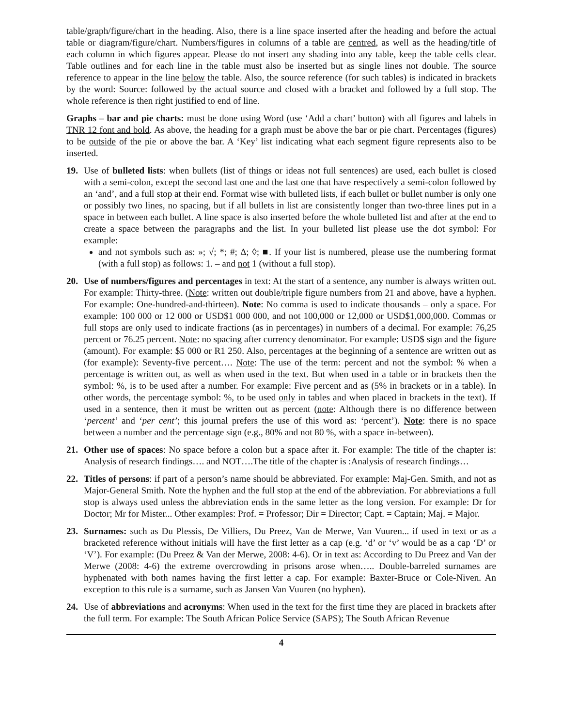table/graph/figure/chart in the heading. Also, there is a line space inserted after the heading and before the actual table or diagram/figure/chart. Numbers/figures in columns of a table are centred, as well as the heading/title of each column in which figures appear. Please do not insert any shading into any table, keep the table cells clear. Table outlines and for each line in the table must also be inserted but as single lines not double. The source reference to appear in the line below the table. Also, the source reference (for such tables) is indicated in brackets by the word: Source: followed by the actual source and closed with a bracket and followed by a full stop. The whole reference is then right justified to end of line.
Graphs – bar and pie charts: must be done using Word (use ‘Add a chart’ button) with all figures and labels in TNR 12 font and bold. As above, the heading for a graph must be above the bar or pie chart. Percentages (figures) to be outside of the pie or above the bar. A ‘Key’ list indicating what each segment figure represents also to be inserted.
19. Use of bulleted lists: when bullets (list of things or ideas not full sentences) are used, each bullet is closed with a semi-colon, except the second last one and the last one that have respectively a semi-colon followed by an ‘and’, and a full stop at their end. Format wise with bulleted lists, if each bullet or bullet number is only one or possibly two lines, no spacing, but if all bullets in list are consistently longer than two-three lines put in a space in between each bullet. A line space is also inserted before the whole bulleted list and after at the end to create a space between the paragraphs and the list. In your bulleted list please use the dot symbol: For example:
and not symbols such as: »; √; *; #; ∆; ◊; ■. If your list is numbered, please use the numbering format (with a full stop) as follows: 1. – and not 1 (without a full stop).
20. Use of numbers/figures and percentages in text: At the start of a sentence, any number is always written out. For example: Thirty-three. (Note: written out double/triple figure numbers from 21 and above, have a hyphen. For example: One-hundred-and-thirteen). Note: No comma is used to indicate thousands – only a space. For example: 100 000 or 12 000 or USD$1 000 000, and not 100,000 or 12,000 or USD$1,000,000. Commas or full stops are only used to indicate fractions (as in percentages) in numbers of a decimal. For example: 76,25 percent or 76.25 percent. Note: no spacing after currency denominator. For example: USD$ sign and the figure (amount). For example: $5 000 or R1 250. Also, percentages at the beginning of a sentence are written out as (for example): Seventy-five percent…. Note: The use of the term: percent and not the symbol: % when a percentage is written out, as well as when used in the text. But when used in a table or in brackets then the symbol: %, is to be used after a number. For example: Five percent and as (5% in brackets or in a table). In other words, the percentage symbol: %, to be used only in tables and when placed in brackets in the text). If used in a sentence, then it must be written out as percent (note: Although there is no difference between ‘percent’ and ‘per cent’; this journal prefers the use of this word as: ‘percent’). Note: there is no space between a number and the percentage sign (e.g., 80% and not 80 %, with a space in-between).
21. Other use of spaces: No space before a colon but a space after it. For example: The title of the chapter is: Analysis of research findings…. and NOT….The title of the chapter is :Analysis of research findings…
22. Titles of persons: if part of a person’s name should be abbreviated. For example: Maj-Gen. Smith, and not as Major-General Smith. Note the hyphen and the full stop at the end of the abbreviation. For abbreviations a full stop is always used unless the abbreviation ends in the same letter as the long version. For example: Dr for Doctor; Mr for Mister... Other examples: Prof. = Professor; Dir = Director; Capt. = Captain; Maj. = Major.
23. Surnames: such as Du Plessis, De Villiers, Du Preez, Van de Merwe, Van Vuuren... if used in text or as a bracketed reference without initials will have the first letter as a cap (e.g. ‘d’ or ‘v’ would be as a cap ‘D’ or ‘V’). For example: (Du Preez & Van der Merwe, 2008: 4-6). Or in text as: According to Du Preez and Van der Merwe (2008: 4-6) the extreme overcrowding in prisons arose when….. Double-barreled surnames are hyphenated with both names having the first letter a cap. For example: Baxter-Bruce or Cole-Niven. An exception to this rule is a surname, such as Jansen Van Vuuren (no hyphen).
24. Use of abbreviations and acronyms: When used in the text for the first time they are placed in brackets after the full term. For example: The South African Police Service (SAPS); The South African Revenue
4